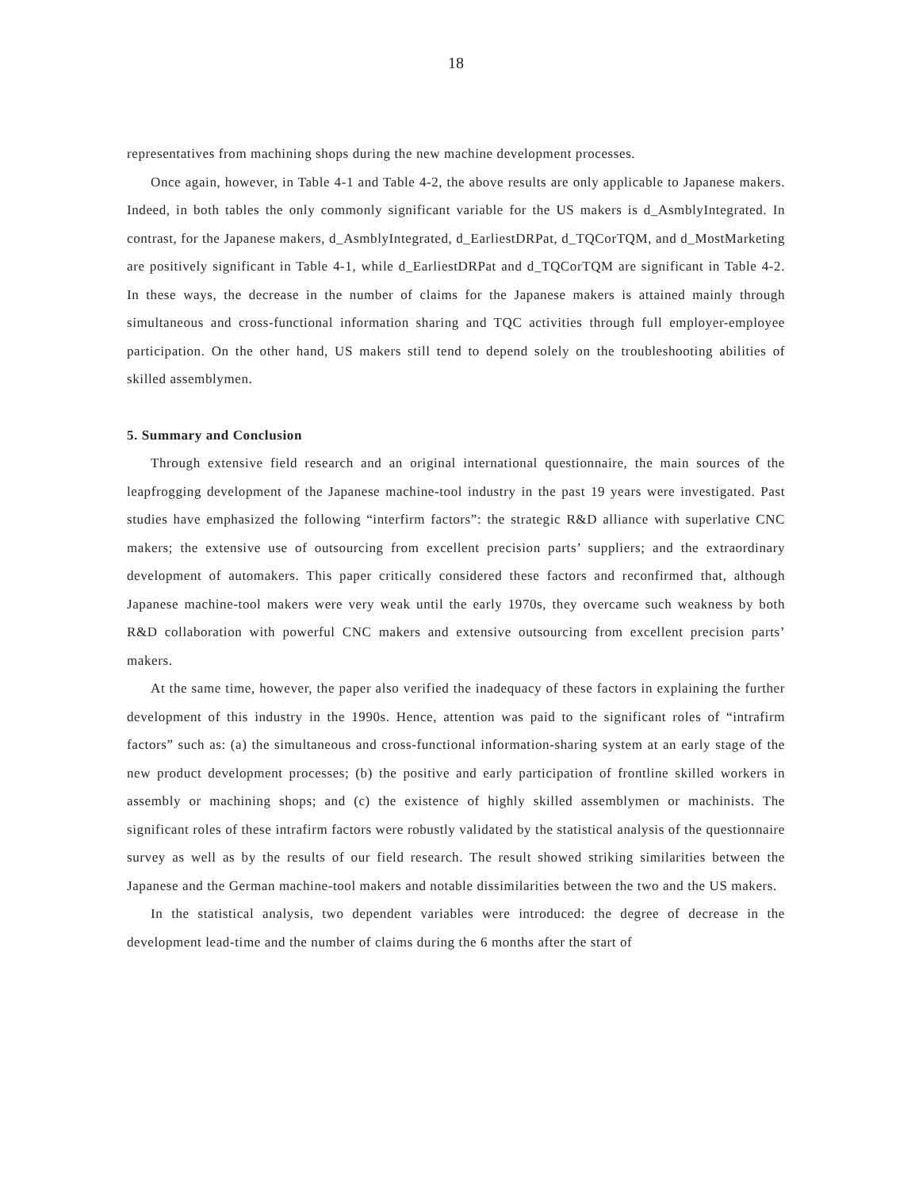18
representatives from machining shops during the new machine development processes.
Once again, however, in Table 4-1 and Table 4-2, the above results are only applicable to Japanese makers. Indeed, in both tables the only commonly significant variable for the US makers is d_AsmblyIntegrated. In contrast, for the Japanese makers, d_AsmblyIntegrated, d_EarliestDRPat, d_TQCorTQM, and d_MostMarketing are positively significant in Table 4-1, while d_EarliestDRPat and d_TQCorTQM are significant in Table 4-2. In these ways, the decrease in the number of claims for the Japanese makers is attained mainly through simultaneous and cross-functional information sharing and TQC activities through full employer-employee participation. On the other hand, US makers still tend to depend solely on the troubleshooting abilities of skilled assemblymen.
5. Summary and Conclusion
Through extensive field research and an original international questionnaire, the main sources of the leapfrogging development of the Japanese machine-tool industry in the past 19 years were investigated. Past studies have emphasized the following “interfirm factors”: the strategic R&D alliance with superlative CNC makers; the extensive use of outsourcing from excellent precision parts’ suppliers; and the extraordinary development of automakers. This paper critically considered these factors and reconfirmed that, although Japanese machine-tool makers were very weak until the early 1970s, they overcame such weakness by both R&D collaboration with powerful CNC makers and extensive outsourcing from excellent precision parts’ makers.
At the same time, however, the paper also verified the inadequacy of these factors in explaining the further development of this industry in the 1990s. Hence, attention was paid to the significant roles of “intrafirm factors” such as: (a) the simultaneous and cross-functional information-sharing system at an early stage of the new product development processes; (b) the positive and early participation of frontline skilled workers in assembly or machining shops; and (c) the existence of highly skilled assemblymen or machinists. The significant roles of these intrafirm factors were robustly validated by the statistical analysis of the questionnaire survey as well as by the results of our field research. The result showed striking similarities between the Japanese and the German machine-tool makers and notable dissimilarities between the two and the US makers.
In the statistical analysis, two dependent variables were introduced: the degree of decrease in the development lead-time and the number of claims during the 6 months after the start of